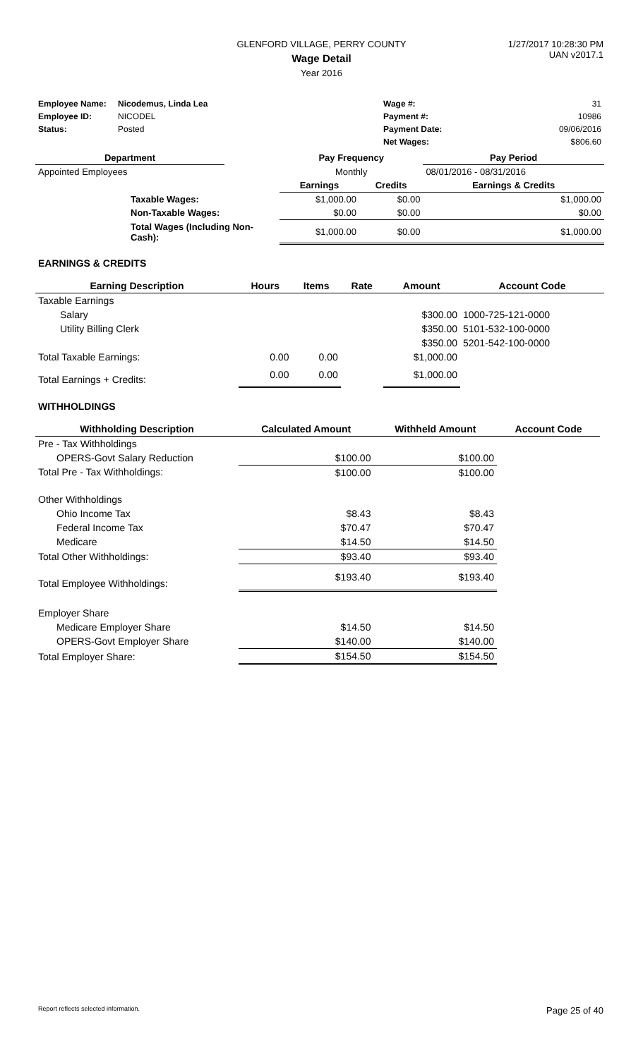GLENFORD VILLAGE, PERRY COUNTY
Wage Detail
Year 2016
1/27/2017 10:28:30 PM
UAN v2017.1
| Employee Name: | Nicodemus, Linda Lea | | Wage #: | 31 |
| Employee ID: | NICODEL | | Payment #: | 10986 |
| Status: | Posted | | Payment Date: | 09/06/2016 |
| | | | Net Wages: | $806.60 |
| Department | | Pay Frequency | | Pay Period |
| --- | --- | --- | --- | --- |
| Appointed Employees | | Monthly | | 08/01/2016 - 08/31/2016 |
| | | Earnings | Credits | Earnings & Credits |
| Taxable Wages: | | $1,000.00 | $0.00 | $1,000.00 |
| Non-Taxable Wages: | | $0.00 | $0.00 | $0.00 |
| Total Wages (Including Non-Cash): | | $1,000.00 | $0.00 | $1,000.00 |
EARNINGS & CREDITS
| Earning Description | Hours | Items | Rate | Amount | Account Code |
| --- | --- | --- | --- | --- | --- |
| Taxable Earnings | | | | | |
| Salary | | | | $300.00 | 1000-725-121-0000 |
| Utility Billing Clerk | | | | $350.00 | 5101-532-100-0000 |
| | | | | $350.00 | 5201-542-100-0000 |
| Total Taxable Earnings: | 0.00 | 0.00 | | $1,000.00 | |
| Total Earnings + Credits: | 0.00 | 0.00 | | $1,000.00 | |
WITHHOLDINGS
| Withholding Description | Calculated Amount | Withheld Amount | Account Code |
| --- | --- | --- | --- |
| Pre - Tax Withholdings | | | |
| OPERS-Govt Salary Reduction | $100.00 | $100.00 | |
| Total Pre - Tax Withholdings: | $100.00 | $100.00 | |
| Other Withholdings | | | |
| Ohio Income Tax | $8.43 | $8.43 | |
| Federal Income Tax | $70.47 | $70.47 | |
| Medicare | $14.50 | $14.50 | |
| Total Other Withholdings: | $93.40 | $93.40 | |
| Total Employee Withholdings: | $193.40 | $193.40 | |
| Employer Share | | | |
| Medicare Employer Share | $14.50 | $14.50 | |
| OPERS-Govt Employer Share | $140.00 | $140.00 | |
| Total Employer Share: | $154.50 | $154.50 | |
Report reflects selected information.
Page 25 of 40